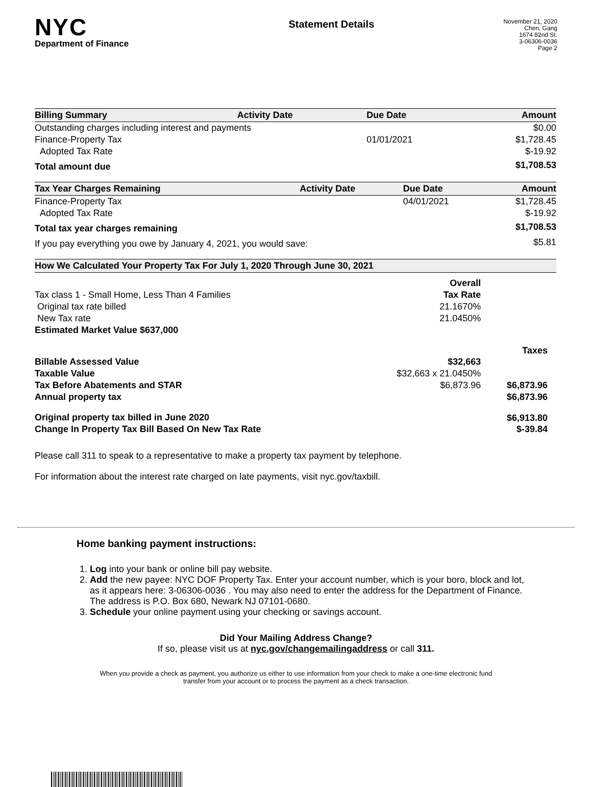NYC
Department of Finance
Statement Details
November 21, 2020
Chen, Gang
1674 82nd St.
3-06306-0036
Page 2
| Billing Summary | Activity Date | Due Date | Amount |
| --- | --- | --- | --- |
| Outstanding charges including interest and payments | | | $0.00 |
| Finance-Property Tax | | 01/01/2021 | $1,728.45 |
| Adopted Tax Rate | | | $-19.92 |
| Total amount due | | | $1,708.53 |
| Tax Year Charges Remaining | Activity Date | Due Date | Amount |
| --- | --- | --- | --- |
| Finance-Property Tax | | 04/01/2021 | $1,728.45 |
| Adopted Tax Rate | | | $-19.92 |
| Total tax year charges remaining | | | $1,708.53 |
| If you pay everything you owe by January 4, 2021, you would save: | | | $5.81 |
| How We Calculated Your Property Tax For July 1, 2020 Through June 30, 2021 | | |
| --- | --- | --- |
| | Overall | |
| Tax class 1 - Small Home, Less Than 4 Families | Tax Rate | |
| Original tax rate billed | 21.1670% | |
| New Tax rate | 21.0450% | |
| Estimated Market Value $637,000 | | |
| | | Taxes |
| Billable Assessed Value | $32,663 | |
| Taxable Value | $32,663 x 21.0450% | |
| Tax Before Abatements and STAR | $6,873.96 | $6,873.96 |
| Annual property tax | | $6,873.96 |
| Original property tax billed in June 2020 | | $6,913.80 |
| Change In Property Tax Bill Based On New Tax Rate | | $-39.84 |
Please call 311 to speak to a representative to make a property tax payment by telephone.
For information about the interest rate charged on late payments, visit nyc.gov/taxbill.
Home banking payment instructions:
1. Log into your bank or online bill pay website.
2. Add the new payee: NYC DOF Property Tax. Enter your account number, which is your boro, block and lot, as it appears here: 3-06306-0036 . You may also need to enter the address for the Department of Finance. The address is P.O. Box 680, Newark NJ 07101-0680.
3. Schedule your online payment using your checking or savings account.
Did Your Mailing Address Change?
If so, please visit us at nyc.gov/changemailingaddress or call 311.
When you provide a check as payment, you authorize us either to use information from your check to make a one-time electronic fund
transfer from your account or to process the payment as a check transaction.